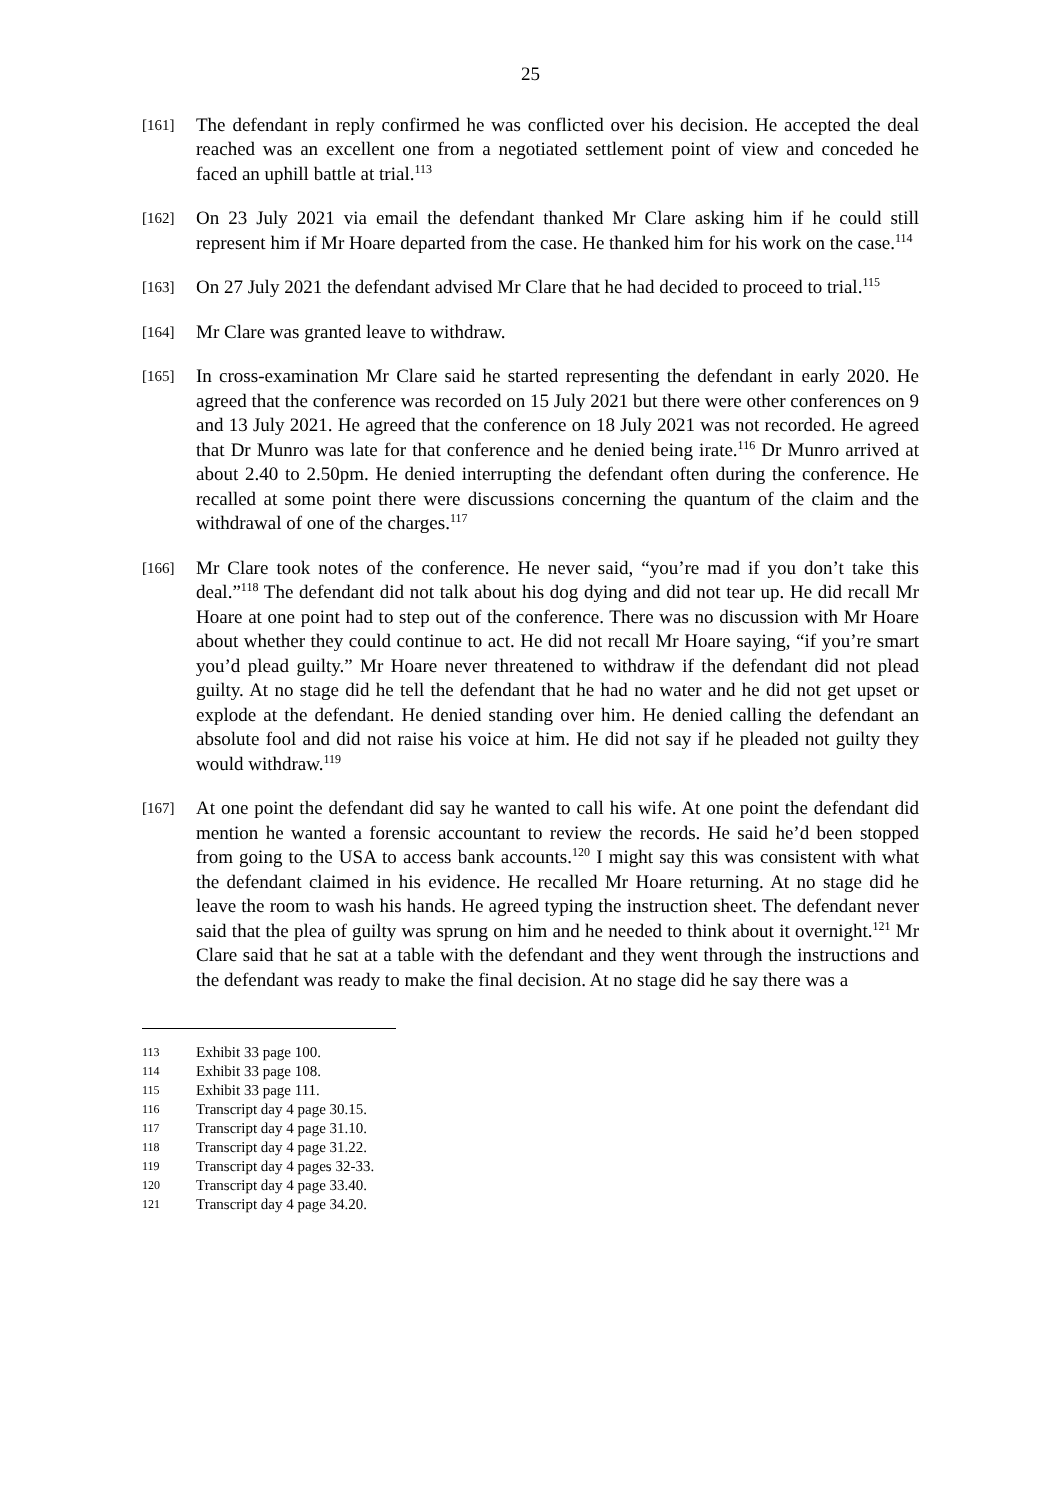25
[161]
The defendant in reply confirmed he was conflicted over his decision. He accepted the deal reached was an excellent one from a negotiated settlement point of view and conceded he faced an uphill battle at trial.<sup>113</sup>
[162]
On 23 July 2021 via email the defendant thanked Mr Clare asking him if he could still represent him if Mr Hoare departed from the case. He thanked him for his work on the case.<sup>114</sup>
[163]
On 27 July 2021 the defendant advised Mr Clare that he had decided to proceed to trial.<sup>115</sup>
[164]
Mr Clare was granted leave to withdraw.
[165]
In cross-examination Mr Clare said he started representing the defendant in early 2020. He agreed that the conference was recorded on 15 July 2021 but there were other conferences on 9 and 13 July 2021. He agreed that the conference on 18 July 2021 was not recorded. He agreed that Dr Munro was late for that conference and he denied being irate.<sup>116</sup> Dr Munro arrived at about 2.40 to 2.50pm. He denied interrupting the defendant often during the conference. He recalled at some point there were discussions concerning the quantum of the claim and the withdrawal of one of the charges.<sup>117</sup>
[166]
Mr Clare took notes of the conference. He never said, “you’re mad if you don’t take this deal.”<sup>118</sup> The defendant did not talk about his dog dying and did not tear up. He did recall Mr Hoare at one point had to step out of the conference. There was no discussion with Mr Hoare about whether they could continue to act. He did not recall Mr Hoare saying, “if you’re smart you’d plead guilty.” Mr Hoare never threatened to withdraw if the defendant did not plead guilty. At no stage did he tell the defendant that he had no water and he did not get upset or explode at the defendant. He denied standing over him. He denied calling the defendant an absolute fool and did not raise his voice at him. He did not say if he pleaded not guilty they would withdraw.<sup>119</sup>
[167]
At one point the defendant did say he wanted to call his wife. At one point the defendant did mention he wanted a forensic accountant to review the records. He said he’d been stopped from going to the USA to access bank accounts.<sup>120</sup> I might say this was consistent with what the defendant claimed in his evidence. He recalled Mr Hoare returning. At no stage did he leave the room to wash his hands. He agreed typing the instruction sheet. The defendant never said that the plea of guilty was sprung on him and he needed to think about it overnight.<sup>121</sup> Mr Clare said that he sat at a table with the defendant and they went through the instructions and the defendant was ready to make the final decision. At no stage did he say there was a
113 Exhibit 33 page 100.
114 Exhibit 33 page 108.
115 Exhibit 33 page 111.
116 Transcript day 4 page 30.15.
117 Transcript day 4 page 31.10.
118 Transcript day 4 page 31.22.
119 Transcript day 4 pages 32-33.
120 Transcript day 4 page 33.40.
121 Transcript day 4 page 34.20.